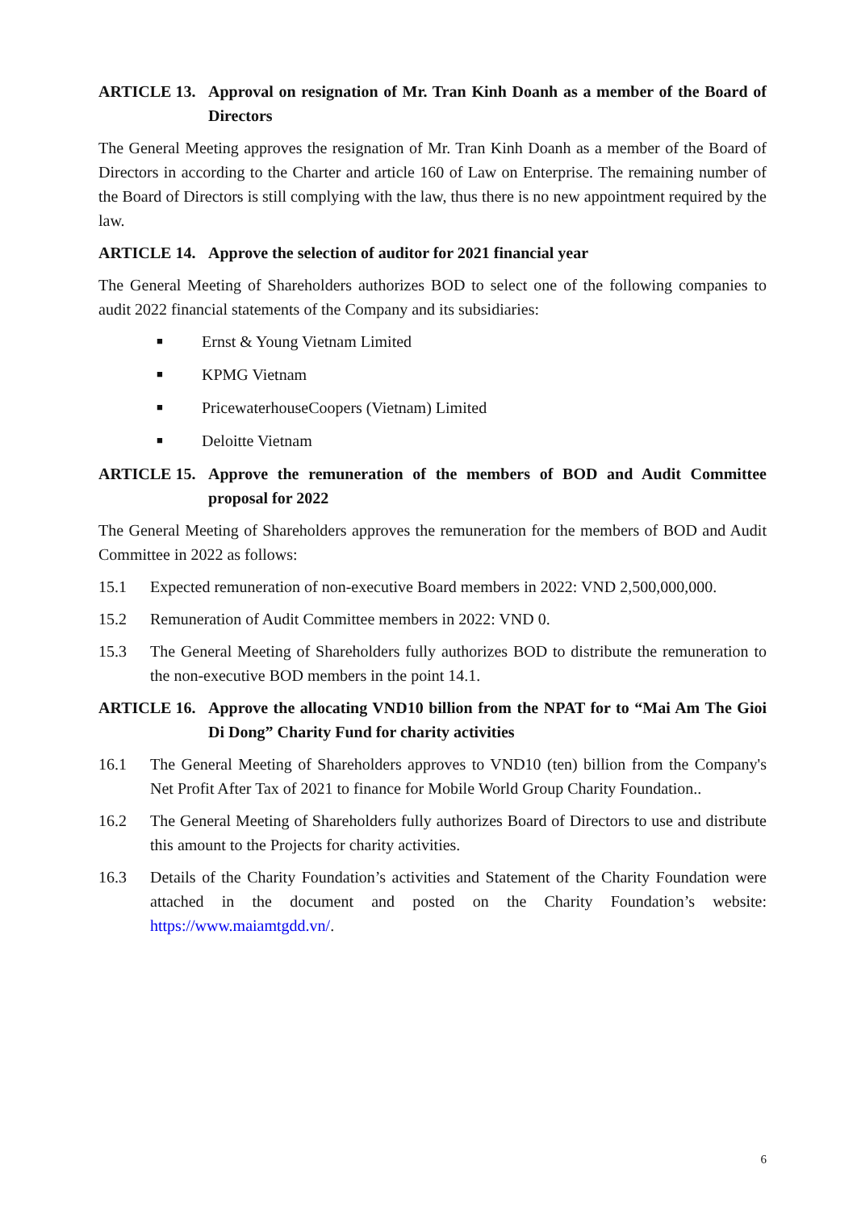ARTICLE 13. Approval on resignation of Mr. Tran Kinh Doanh as a member of the Board of Directors
The General Meeting approves the resignation of Mr. Tran Kinh Doanh as a member of the Board of Directors in according to the Charter and article 160 of Law on Enterprise. The remaining number of the Board of Directors is still complying with the law, thus there is no new appointment required by the law.
ARTICLE 14. Approve the selection of auditor for 2021 financial year
The General Meeting of Shareholders authorizes BOD to select one of the following companies to audit 2022 financial statements of the Company and its subsidiaries:
■ Ernst & Young Vietnam Limited
■ KPMG Vietnam
■ PricewaterhouseCoopers (Vietnam) Limited
■ Deloitte Vietnam
ARTICLE 15. Approve the remuneration of the members of BOD and Audit Committee proposal for 2022
The General Meeting of Shareholders approves the remuneration for the members of BOD and Audit Committee in 2022 as follows:
15.1 Expected remuneration of non-executive Board members in 2022: VND 2,500,000,000.
15.2 Remuneration of Audit Committee members in 2022: VND 0.
15.3 The General Meeting of Shareholders fully authorizes BOD to distribute the remuneration to the non-executive BOD members in the point 14.1.
ARTICLE 16. Approve the allocating VND10 billion from the NPAT for to “Mai Am The Gioi Di Dong” Charity Fund for charity activities
16.1 The General Meeting of Shareholders approves to VND10 (ten) billion from the Company's Net Profit After Tax of 2021 to finance for Mobile World Group Charity Foundation..
16.2 The General Meeting of Shareholders fully authorizes Board of Directors to use and distribute this amount to the Projects for charity activities.
16.3 Details of the Charity Foundation’s activities and Statement of the Charity Foundation were attached in the document and posted on the Charity Foundation’s website: https://www.maiamtgdd.vn/.
6